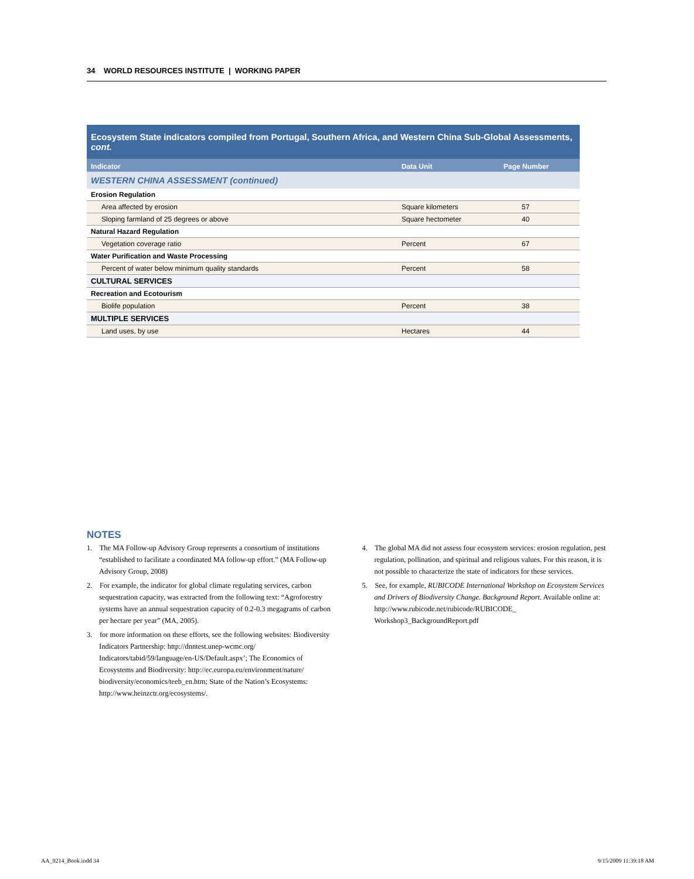34 WORLD RESOURCES INSTITUTE | WORKING PAPER
Ecosystem State indicators compiled from Portugal, Southern Africa, and Western China Sub-Global Assessments, cont.
| Indicator | Data Unit | Page Number |
| --- | --- | --- |
| WESTERN CHINA ASSESSMENT (continued) | | |
| Erosion Regulation | | |
| Area affected by erosion | Square kilometers | 57 |
| Sloping farmland of 25 degrees or above | Square hectometer | 40 |
| Natural Hazard Regulation | | |
| Vegetation coverage ratio | Percent | 67 |
| Water Purification and Waste Processing | | |
| Percent of water below minimum quality standards | Percent | 58 |
| CULTURAL SERVICES | | |
| Recreation and Ecotourism | | |
| Biolife population | Percent | 38 |
| MULTIPLE SERVICES | | |
| Land uses, by use | Hectares | 44 |
NOTES
1. The MA Follow-up Advisory Group represents a consortium of institutions “established to facilitate a coordinated MA follow-up effort.” (MA Follow-up Advisory Group, 2008)
2. For example, the indicator for global climate regulating services, carbon sequestration capacity, was extracted from the following text: “Agroforestry systems have an annual sequestration capacity of 0.2-0.3 megagrams of carbon per hectare per year” (MA, 2005).
3. for more information on these efforts, see the following websites: Biodiversity Indicators Partnership: http://dnntest.unep-wcmc.org/ Indicators/tabid/59/language/en-US/Default.aspx’; The Economics of Ecosystems and Biodiversity: http://ec.europa.eu/environment/nature/ biodiversity/economics/teeb_en.htm; State of the Nation’s Ecosystems: http://www.heinzctr.org/ecosystems/.
4. The global MA did not assess four ecosystem services: erosion regulation, pest regulation, pollination, and spiritual and religious values. For this reason, it is not possible to characterize the state of indicators for these services.
5. See, for example, RUBICODE International Workshop on Ecosystem Services and Drivers of Biodiversity Change. Background Report. Available online at: http://www.rubicode.net/rubicode/RUBICODE_ Workshop3_BackgroundReport.pdf
AA_9214_Book.indd 34 9/15/2009 11:39:18 AM